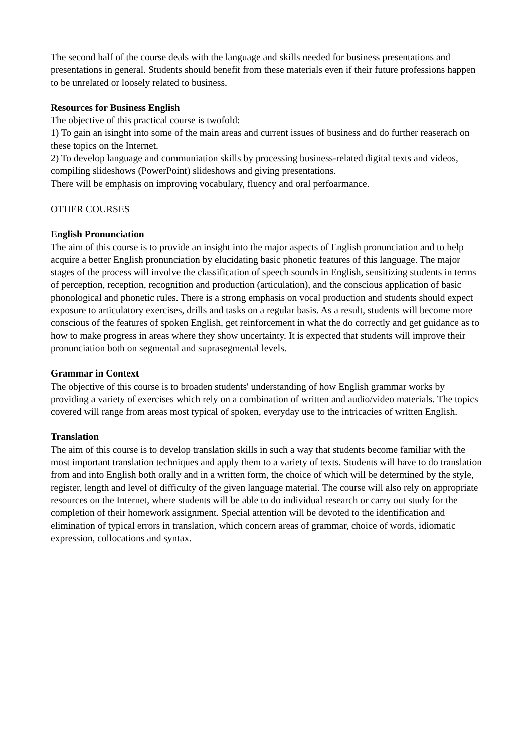The second half of the course deals with the language and skills needed for business presentations and presentations in general. Students should benefit from these materials even if their future professions happen to be unrelated or loosely related to business.
Resources for Business English
The objective of this practical course is twofold:
1) To gain an isinght into some of the main areas and current issues of business and do further reaserach on these topics on the Internet.
2) To develop language and communiation skills by processing business-related digital texts and videos, compiling slideshows (PowerPoint) slideshows and giving presentations.
There will be emphasis on improving vocabulary, fluency and oral perfoarmance.
OTHER COURSES
English Pronunciation
The aim of this course is to provide an insight into the major aspects of English pronunciation and to help acquire a better English pronunciation by elucidating basic phonetic features of this language. The major stages of the process will involve the classification of speech sounds in English, sensitizing students in terms of perception, reception, recognition and production (articulation), and the conscious application of basic phonological and phonetic rules. There is a strong emphasis on vocal production and students should expect exposure to articulatory exercises, drills and tasks on a regular basis. As a result, students will become more conscious of the features of spoken English, get reinforcement in what the do correctly and get guidance as to how to make progress in areas where they show uncertainty. It is expected that students will improve their pronunciation both on segmental and suprasegmental levels.
Grammar in Context
The objective of this course is to broaden students' understanding of how English grammar works by providing a variety of exercises which rely on a combination of written and audio/video materials. The topics covered will range from areas most typical of spoken, everyday use to the intricacies of written English.
Translation
The aim of this course is to develop translation skills in such a way that students become familiar with the most important translation techniques and apply them to a variety of texts. Students will have to do translation from and into English both orally and in a written form, the choice of which will be determined by the style, register, length and level of difficulty of the given language material. The course will also rely on appropriate resources on the Internet, where students will be able to do individual research or carry out study for the completion of their homework assignment. Special attention will be devoted to the identification and elimination of typical errors in translation, which concern areas of grammar, choice of words, idiomatic expression, collocations and syntax.